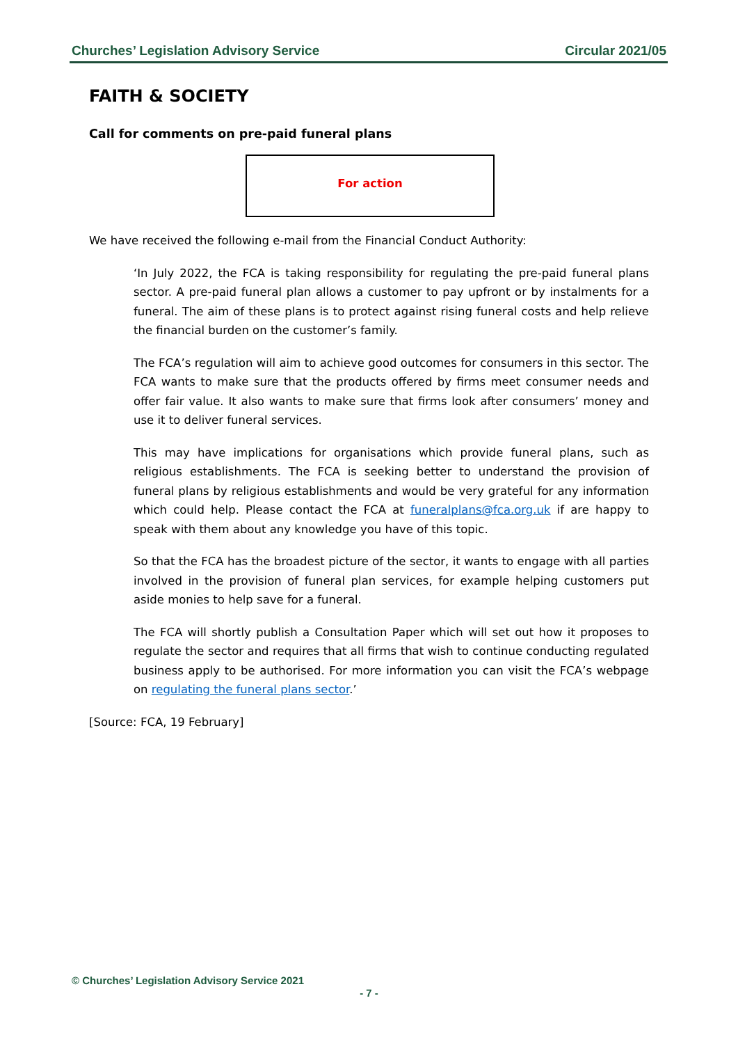Churches’ Legislation Advisory Service Circular 2021/05
FAITH & SOCIETY
Call for comments on pre-paid funeral plans
For action
We have received the following e-mail from the Financial Conduct Authority:
‘In July 2022, the FCA is taking responsibility for regulating the pre-paid funeral plans sector. A pre-paid funeral plan allows a customer to pay upfront or by instalments for a funeral. The aim of these plans is to protect against rising funeral costs and help relieve the financial burden on the customer’s family.
The FCA’s regulation will aim to achieve good outcomes for consumers in this sector. The FCA wants to make sure that the products offered by firms meet consumer needs and offer fair value. It also wants to make sure that firms look after consumers’ money and use it to deliver funeral services.
This may have implications for organisations which provide funeral plans, such as religious establishments. The FCA is seeking better to understand the provision of funeral plans by religious establishments and would be very grateful for any information which could help. Please contact the FCA at funeralplans@fca.org.uk if are happy to speak with them about any knowledge you have of this topic.
So that the FCA has the broadest picture of the sector, it wants to engage with all parties involved in the provision of funeral plan services, for example helping customers put aside monies to help save for a funeral.
The FCA will shortly publish a Consultation Paper which will set out how it proposes to regulate the sector and requires that all firms that wish to continue conducting regulated business apply to be authorised. For more information you can visit the FCA’s webpage on regulating the funeral plans sector.’
[Source: FCA, 19 February]
© Churches’ Legislation Advisory Service 2021
- 7 -